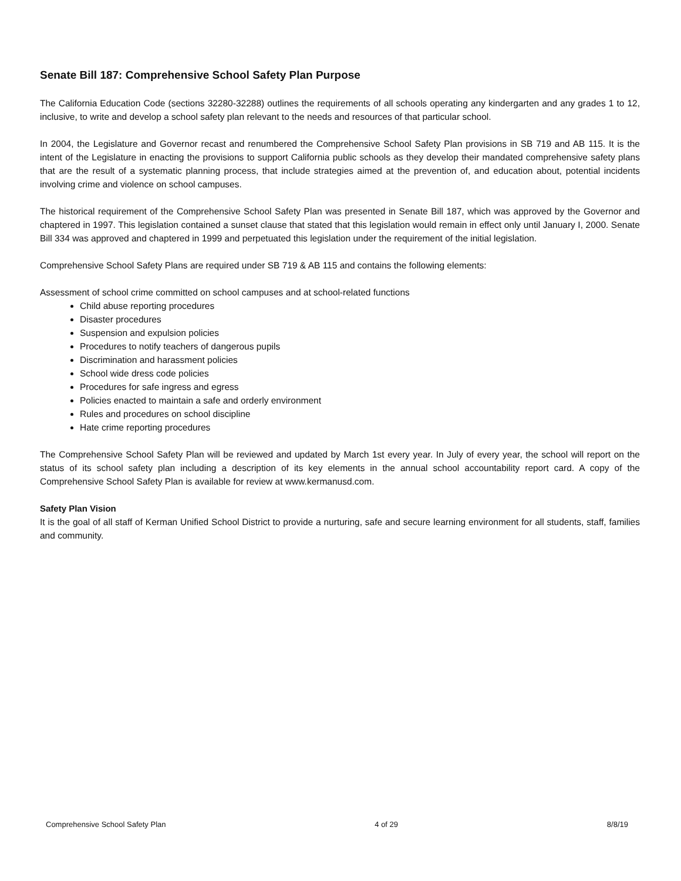Senate Bill 187: Comprehensive School Safety Plan Purpose
The California Education Code (sections 32280-32288) outlines the requirements of all schools operating any kindergarten and any grades 1 to 12, inclusive, to write and develop a school safety plan relevant to the needs and resources of that particular school.
In 2004, the Legislature and Governor recast and renumbered the Comprehensive School Safety Plan provisions in SB 719 and AB 115. It is the intent of the Legislature in enacting the provisions to support California public schools as they develop their mandated comprehensive safety plans that are the result of a systematic planning process, that include strategies aimed at the prevention of, and education about, potential incidents involving crime and violence on school campuses.
The historical requirement of the Comprehensive School Safety Plan was presented in Senate Bill 187, which was approved by the Governor and chaptered in 1997. This legislation contained a sunset clause that stated that this legislation would remain in effect only until January I, 2000. Senate Bill 334 was approved and chaptered in 1999 and perpetuated this legislation under the requirement of the initial legislation.
Comprehensive School Safety Plans are required under SB 719 & AB 115 and contains the following elements:
Assessment of school crime committed on school campuses and at school-related functions
Child abuse reporting procedures
Disaster procedures
Suspension and expulsion policies
Procedures to notify teachers of dangerous pupils
Discrimination and harassment policies
School wide dress code policies
Procedures for safe ingress and egress
Policies enacted to maintain a safe and orderly environment
Rules and procedures on school discipline
Hate crime reporting procedures
The Comprehensive School Safety Plan will be reviewed and updated by March 1st every year. In July of every year, the school will report on the status of its school safety plan including a description of its key elements in the annual school accountability report card. A copy of the Comprehensive School Safety Plan is available for review at www.kermanusd.com.
Safety Plan Vision
It is the goal of all staff of Kerman Unified School District to provide a nurturing, safe and secure learning environment for all students, staff, families and community.
Comprehensive School Safety Plan 4 of 29 8/8/19